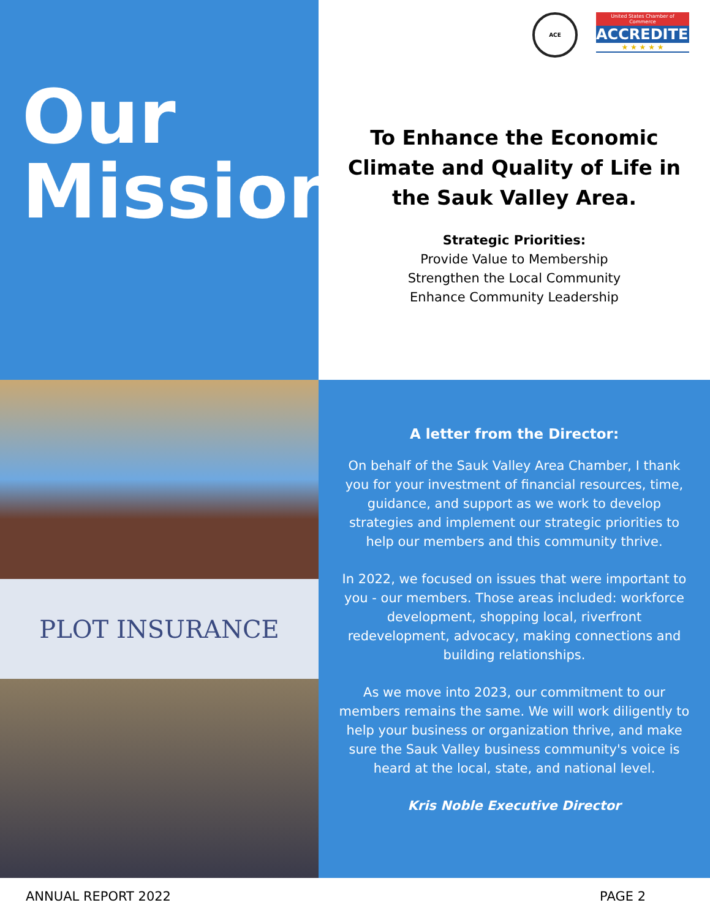Our
Mission
ACE
United States Chamber of Commerce
ACCREDITED
★ ★ ★ ★ ★
To Enhance the Economic Climate and Quality of Life in the Sauk Valley Area.
Strategic Priorities:
Provide Value to Membership
Strengthen the Local Community
Enhance Community Leadership
PLOT INSURANCE
A letter from the Director:
On behalf of the Sauk Valley Area Chamber, I thank you for your investment of financial resources, time, guidance, and support as we work to develop strategies and implement our strategic priorities to help our members and this community thrive.
In 2022, we focused on issues that were important to you - our members. Those areas included: workforce development, shopping local, riverfront redevelopment, advocacy, making connections and building relationships.
As we move into 2023, our commitment to our members remains the same. We will work diligently to help your business or organization thrive, and make sure the Sauk Valley business community's voice is heard at the local, state, and national level.
Kris Noble Executive Director
ANNUAL REPORT 2022 PAGE 2